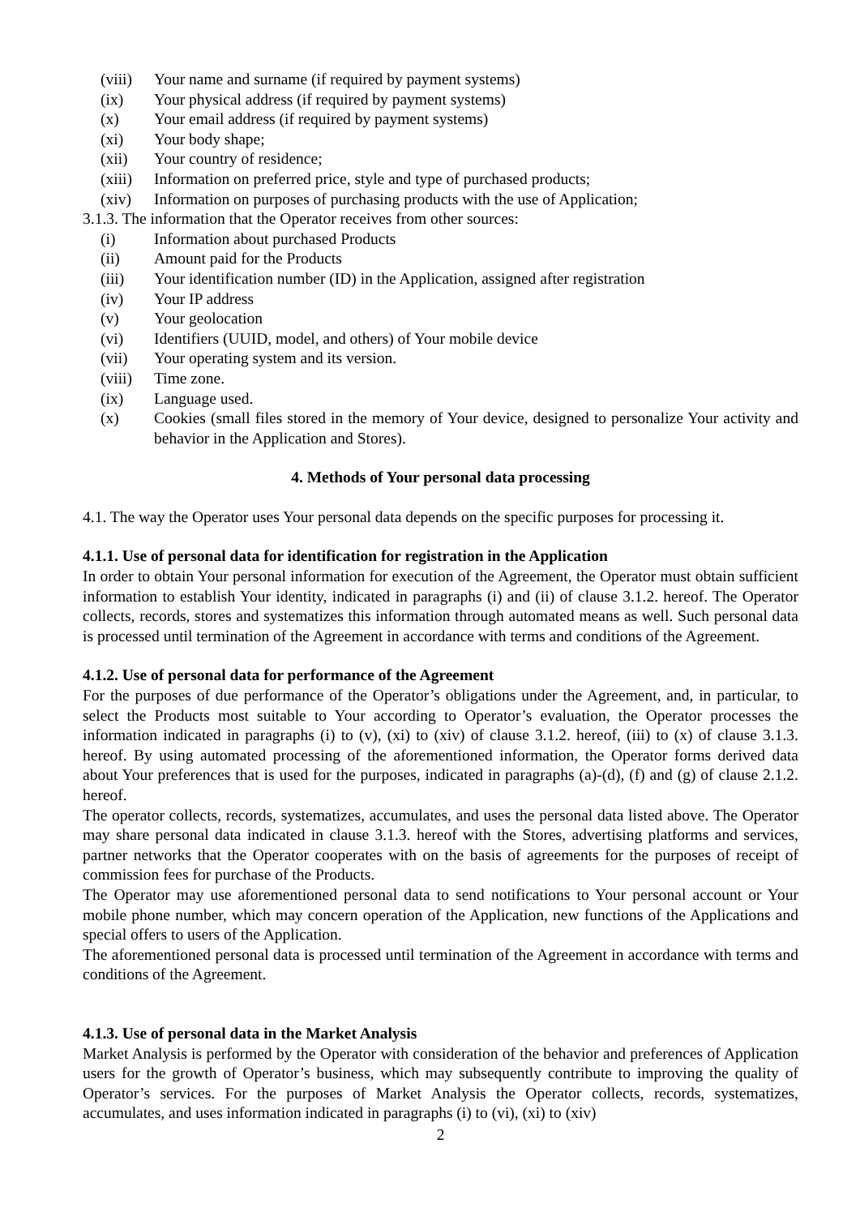(viii) Your name and surname (if required by payment systems)
(ix) Your physical address (if required by payment systems)
(x) Your email address (if required by payment systems)
(xi) Your body shape;
(xii) Your country of residence;
(xiii) Information on preferred price, style and type of purchased products;
(xiv) Information on purposes of purchasing products with the use of Application;
3.1.3. The information that the Operator receives from other sources:
(i) Information about purchased Products
(ii) Amount paid for the Products
(iii) Your identification number (ID) in the Application, assigned after registration
(iv) Your IP address
(v) Your geolocation
(vi) Identifiers (UUID, model, and others) of Your mobile device
(vii) Your operating system and its version.
(viii) Time zone.
(ix) Language used.
(x) Cookies (small files stored in the memory of Your device, designed to personalize Your activity and behavior in the Application and Stores).
4. Methods of Your personal data processing
4.1. The way the Operator uses Your personal data depends on the specific purposes for processing it.
4.1.1. Use of personal data for identification for registration in the Application
In order to obtain Your personal information for execution of the Agreement, the Operator must obtain sufficient information to establish Your identity, indicated in paragraphs (i) and (ii) of clause 3.1.2. hereof. The Operator collects, records, stores and systematizes this information through automated means as well. Such personal data is processed until termination of the Agreement in accordance with terms and conditions of the Agreement.
4.1.2. Use of personal data for performance of the Agreement
For the purposes of due performance of the Operator’s obligations under the Agreement, and, in particular, to select the Products most suitable to Your according to Operator’s evaluation, the Operator processes the information indicated in paragraphs (i) to (v), (xi) to (xiv) of clause 3.1.2. hereof, (iii) to (x) of clause 3.1.3. hereof. By using automated processing of the aforementioned information, the Operator forms derived data about Your preferences that is used for the purposes, indicated in paragraphs (a)-(d), (f) and (g) of clause 2.1.2. hereof.
The operator collects, records, systematizes, accumulates, and uses the personal data listed above. The Operator may share personal data indicated in clause 3.1.3. hereof with the Stores, advertising platforms and services, partner networks that the Operator cooperates with on the basis of agreements for the purposes of receipt of commission fees for purchase of the Products.
The Operator may use aforementioned personal data to send notifications to Your personal account or Your mobile phone number, which may concern operation of the Application, new functions of the Applications and special offers to users of the Application.
The aforementioned personal data is processed until termination of the Agreement in accordance with terms and conditions of the Agreement.
4.1.3. Use of personal data in the Market Analysis
Market Analysis is performed by the Operator with consideration of the behavior and preferences of Application users for the growth of Operator’s business, which may subsequently contribute to improving the quality of Operator’s services. For the purposes of Market Analysis the Operator collects, records, systematizes, accumulates, and uses information indicated in paragraphs (i) to (vi), (xi) to (xiv)
2